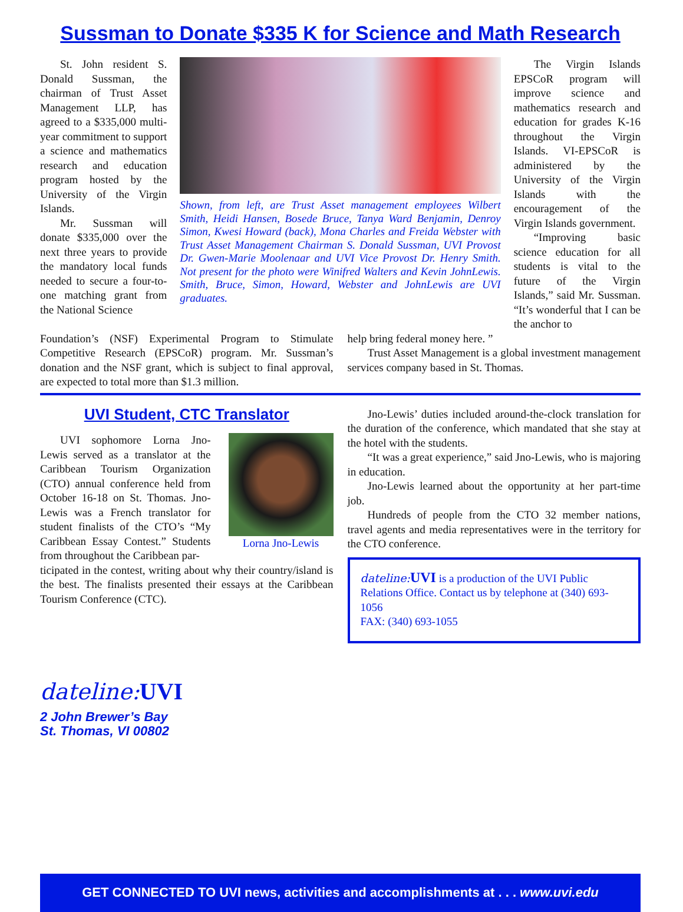Sussman to Donate $335 K for Science and Math Research
St. John resident S. Donald Sussman, the chairman of Trust Asset Management LLP, has agreed to a $335,000 multi-year commitment to support a science and mathematics research and education program hosted by the University of the Virgin Islands.
Mr. Sussman will donate $335,000 over the next three years to provide the mandatory local funds needed to secure a four-to-one matching grant from the National Science
Shown, from left, are Trust Asset management employees Wilbert Smith, Heidi Hansen, Bosede Bruce, Tanya Ward Benjamin, Denroy Simon, Kwesi Howard (back), Mona Charles and Freida Webster with Trust Asset Management Chairman S. Donald Sussman, UVI Provost Dr. Gwen-Marie Moolenaar and UVI Vice Provost Dr. Henry Smith. Not present for the photo were Winifred Walters and Kevin JohnLewis. Smith, Bruce, Simon, Howard, Webster and JohnLewis are UVI graduates.
The Virgin Islands EPSCoR program will improve science and mathematics research and education for grades K-16 throughout the Virgin Islands. VI-EPSCoR is administered by the University of the Virgin Islands with the encouragement of the Virgin Islands government.
“Improving basic science education for all students is vital to the future of the Virgin Islands,” said Mr. Sussman. “It’s wonderful that I can be the anchor to
Foundation’s (NSF) Experimental Program to Stimulate Competitive Research (EPSCoR) program. Mr. Sussman’s donation and the NSF grant, which is subject to final approval, are expected to total more than $1.3 million.
help bring federal money here. ”
Trust Asset Management is a global investment management services company based in St. Thomas.
UVI Student, CTC Translator
UVI sophomore Lorna Jno-Lewis served as a translator at the Caribbean Tourism Organization (CTO) annual conference held from October 16-18 on St. Thomas. Jno-Lewis was a French translator for student finalists of the CTO’s “My Caribbean Essay Contest.” Students from throughout the Caribbean par-
Lorna Jno-Lewis
ticipated in the contest, writing about why their country/island is the best. The finalists presented their essays at the Caribbean Tourism Conference (CTC).
Jno-Lewis’ duties included around-the-clock translation for the duration of the conference, which mandated that she stay at the hotel with the students.
“It was a great experience,” said Jno-Lewis, who is majoring in education.
Jno-Lewis learned about the opportunity at her part-time job.
Hundreds of people from the CTO 32 member nations, travel agents and media representatives were in the territory for the CTO conference.
dateline: UVI is a production of the UVI Public Relations Office. Contact us by telephone at (340) 693-1056
FAX: (340) 693-1055
dateline: UVI
2 John Brewer’s Bay
St. Thomas, VI 00802
GET CONNECTED TO UVI news, activities and accomplishments at . . . www.uvi.edu